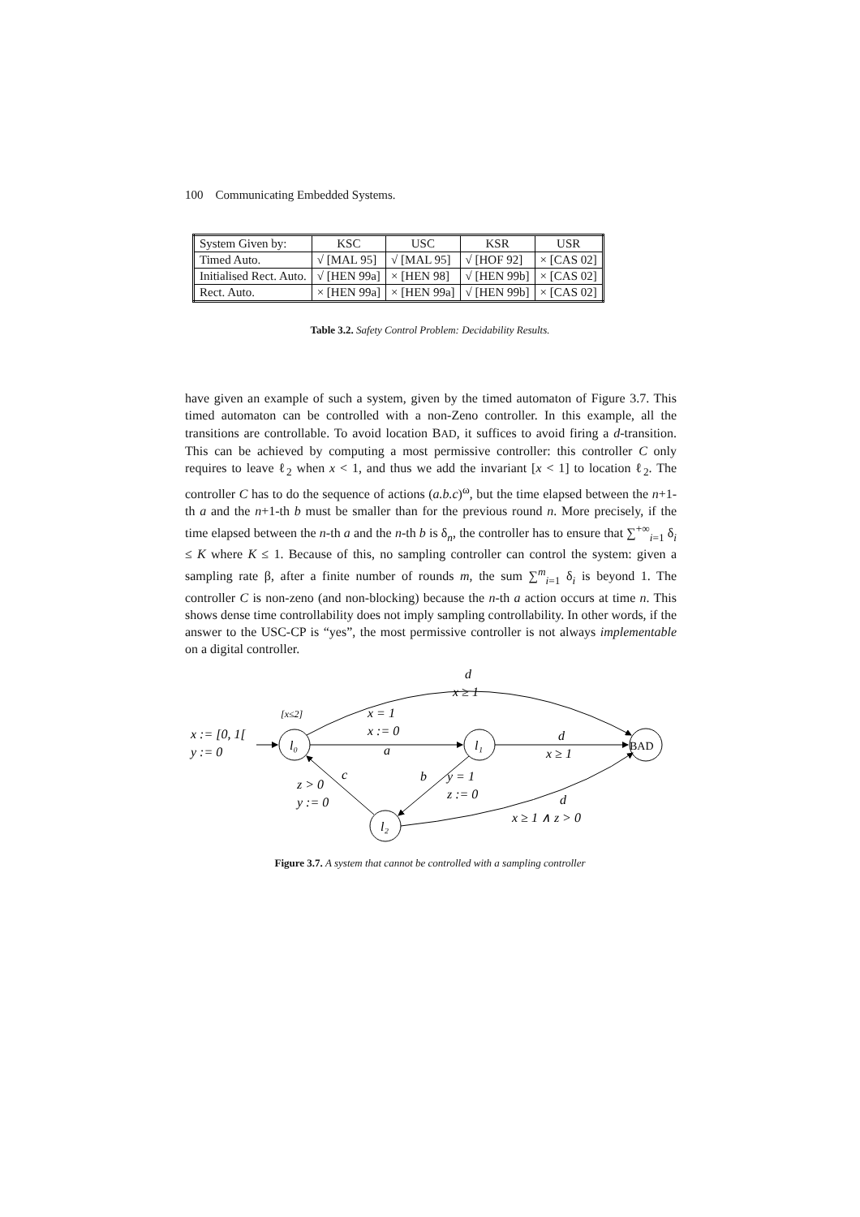100 Communicating Embedded Systems.
| System Given by: | KSC | USC | KSR | USR |
| Timed Auto. | √ [MAL 95] | √ [MAL 95] | √ [HOF 92] | × [CAS 02] |
| Initialised Rect. Auto. | √ [HEN 99a] | × [HEN 98] | √ [HEN 99b] | × [CAS 02] |
| Rect. Auto. | × [HEN 99a] | × [HEN 99a] | √ [HEN 99b] | × [CAS 02] |
Table 3.2. Safety Control Problem: Decidability Results.
have given an example of such a system, given by the timed automaton of Figure 3.7. This timed automaton can be controlled with a non-Zeno controller. In this example, all the transitions are controllable. To avoid location BAD, it suffices to avoid firing a d-transition. This can be achieved by computing a most permissive controller: this controller C only requires to leave ℓ<sub>2</sub> when x < 1, and thus we add the invariant [x < 1] to location ℓ<sub>2</sub>. The controller C has to do the sequence of actions (a.b.c)<sup>ω</sup>, but the time elapsed between the n+1-th a and the n+1-th b must be smaller than for the previous round n. More precisely, if the time elapsed between the n-th a and the n-th b is δ<sub>n</sub>, the controller has to ensure that ∑<sup>+∞</sup><sub>i=1</sub> δ<sub>i</sub> ≤ K where K ≤ 1. Because of this, no sampling controller can control the system: given a sampling rate β, after a finite number of rounds m, the sum ∑<sup>m</sup><sub>i=1</sub> δ<sub>i</sub> is beyond 1. The controller C is non-zeno (and non-blocking) because the n-th a action occurs at time n. This shows dense time controllability does not imply sampling controllability. In other words, if the answer to the USC-CP is “yes”, the most permissive controller is not always implementable on a digital controller.
x := [0, 1[
y := 0
[x≤2]
l₀
l₁
l₂
BAD
d
x ≥ 1
x = 1
x := 0
a
d
x ≥ 1
b
y = 1
z := 0
c
z > 0
y := 0
d
x ≥ 1 ∧ z > 0
Figure 3.7. A system that cannot be controlled with a sampling controller